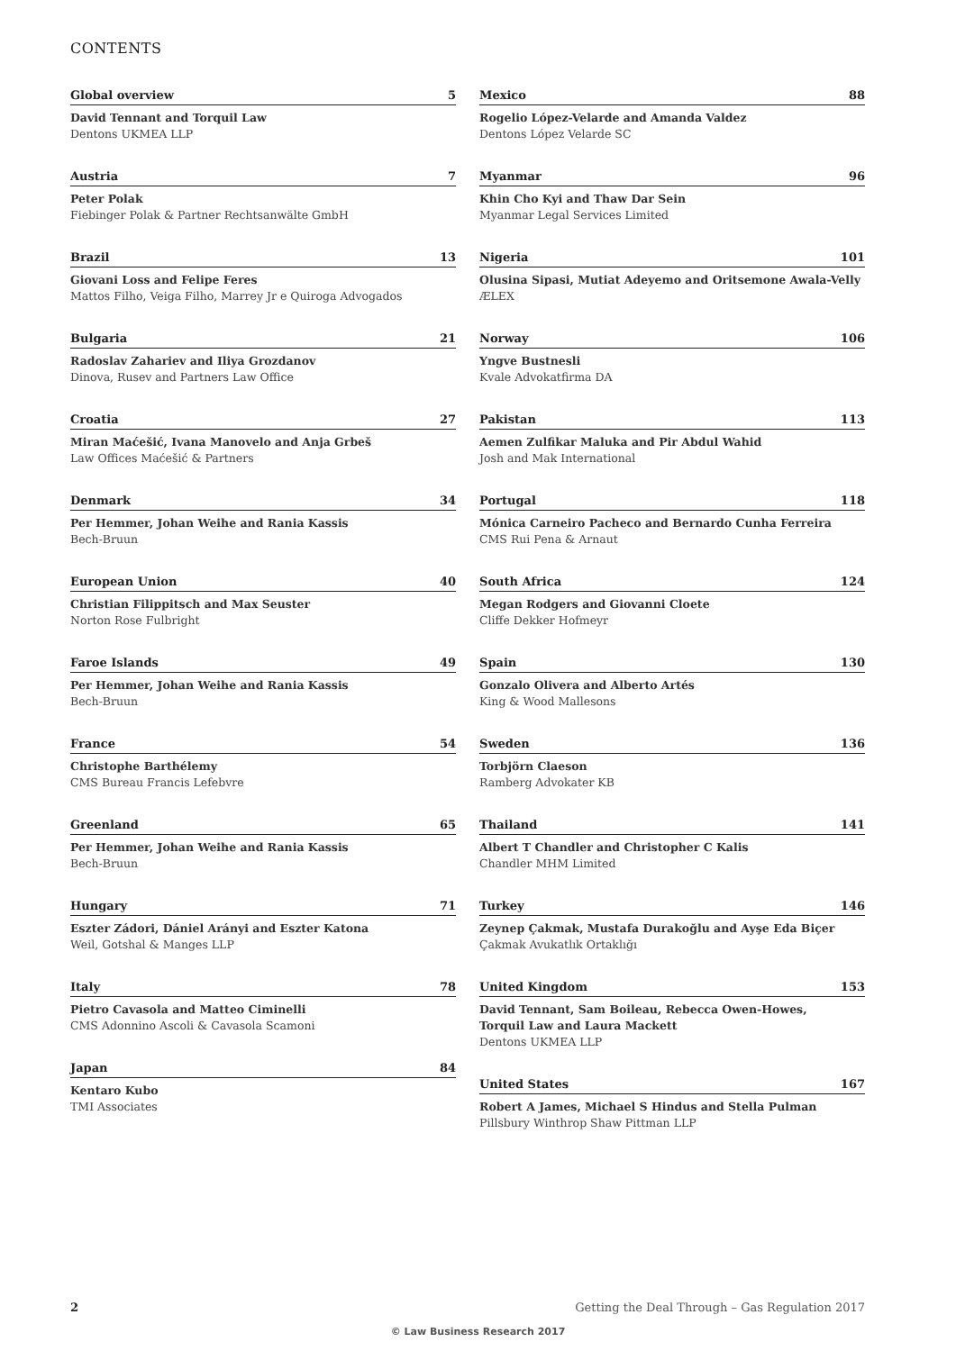CONTENTS
Global overview 5
David Tennant and Torquil Law
Dentons UKMEA LLP
Austria 7
Peter Polak
Fiebinger Polak & Partner Rechtsanwälte GmbH
Brazil 13
Giovani Loss and Felipe Feres
Mattos Filho, Veiga Filho, Marrey Jr e Quiroga Advogados
Bulgaria 21
Radoslav Zahariev and Iliya Grozdanov
Dinova, Rusev and Partners Law Office
Croatia 27
Miran Maćešić, Ivana Manovelo and Anja Grbeš
Law Offices Maćešić & Partners
Denmark 34
Per Hemmer, Johan Weihe and Rania Kassis
Bech-Bruun
European Union 40
Christian Filippitsch and Max Seuster
Norton Rose Fulbright
Faroe Islands 49
Per Hemmer, Johan Weihe and Rania Kassis
Bech-Bruun
France 54
Christophe Barthélemy
CMS Bureau Francis Lefebvre
Greenland 65
Per Hemmer, Johan Weihe and Rania Kassis
Bech-Bruun
Hungary 71
Eszter Zádori, Dániel Arányi and Eszter Katona
Weil, Gotshal & Manges LLP
Italy 78
Pietro Cavasola and Matteo Ciminelli
CMS Adonnino Ascoli & Cavasola Scamoni
Japan 84
Kentaro Kubo
TMI Associates
Mexico 88
Rogelio López-Velarde and Amanda Valdez
Dentons López Velarde SC
Myanmar 96
Khin Cho Kyi and Thaw Dar Sein
Myanmar Legal Services Limited
Nigeria 101
Olusina Sipasi, Mutiat Adeyemo and Oritsemone Awala-Velly
ÆLEX
Norway 106
Yngve Bustnesli
Kvale Advokatfirma DA
Pakistan 113
Aemen Zulfikar Maluka and Pir Abdul Wahid
Josh and Mak International
Portugal 118
Mónica Carneiro Pacheco and Bernardo Cunha Ferreira
CMS Rui Pena & Arnaut
South Africa 124
Megan Rodgers and Giovanni Cloete
Cliffe Dekker Hofmeyr
Spain 130
Gonzalo Olivera and Alberto Artés
King & Wood Mallesons
Sweden 136
Torbjörn Claeson
Ramberg Advokater KB
Thailand 141
Albert T Chandler and Christopher C Kalis
Chandler MHM Limited
Turkey 146
Zeynep Çakmak, Mustafa Durakoğlu and Ayşe Eda Biçer
Çakmak Avukatlık Ortaklığı
United Kingdom 153
David Tennant, Sam Boileau, Rebecca Owen-Howes,
Torquil Law and Laura Mackett
Dentons UKMEA LLP
United States 167
Robert A James, Michael S Hindus and Stella Pulman
Pillsbury Winthrop Shaw Pittman LLP
2 Getting the Deal Through – Gas Regulation 2017
© Law Business Research 2017